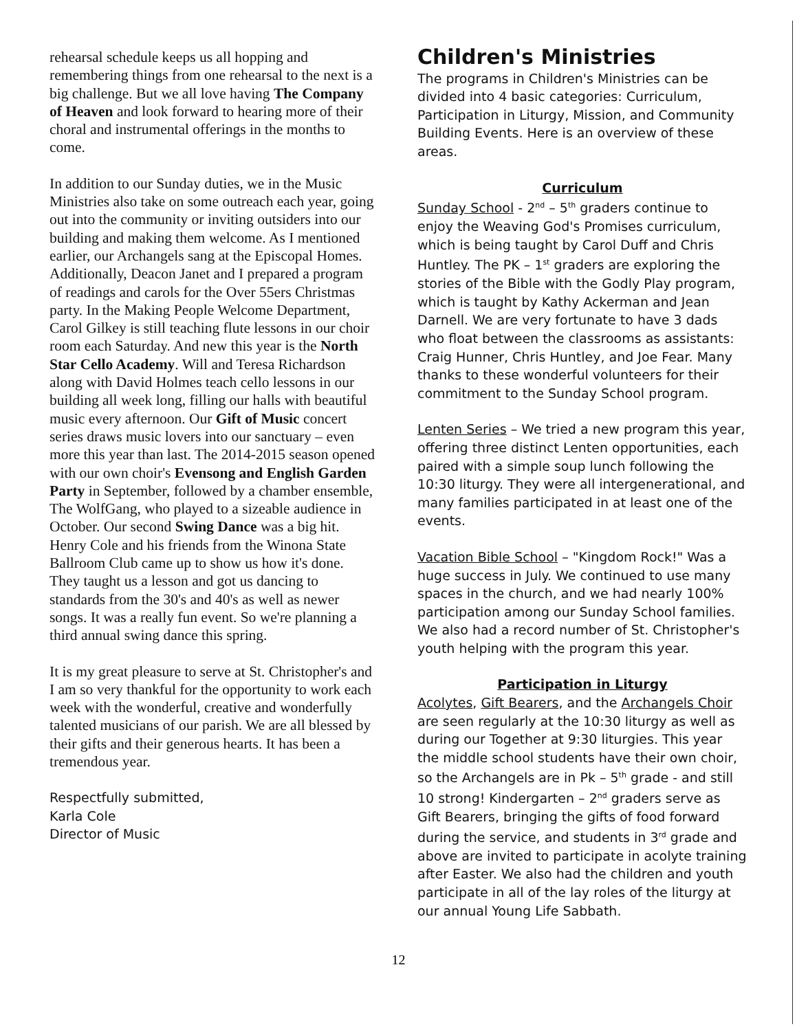rehearsal schedule keeps us all hopping and remembering things from one rehearsal to the next is a big challenge. But we all love having The Company of Heaven and look forward to hearing more of their choral and instrumental offerings in the months to come.
In addition to our Sunday duties, we in the Music Ministries also take on some outreach each year, going out into the community or inviting outsiders into our building and making them welcome. As I mentioned earlier, our Archangels sang at the Episcopal Homes. Additionally, Deacon Janet and I prepared a program of readings and carols for the Over 55ers Christmas party. In the Making People Welcome Department, Carol Gilkey is still teaching flute lessons in our choir room each Saturday. And new this year is the North Star Cello Academy. Will and Teresa Richardson along with David Holmes teach cello lessons in our building all week long, filling our halls with beautiful music every afternoon. Our Gift of Music concert series draws music lovers into our sanctuary – even more this year than last. The 2014-2015 season opened with our own choir's Evensong and English Garden Party in September, followed by a chamber ensemble, The WolfGang, who played to a sizeable audience in October. Our second Swing Dance was a big hit. Henry Cole and his friends from the Winona State Ballroom Club came up to show us how it's done. They taught us a lesson and got us dancing to standards from the 30's and 40's as well as newer songs. It was a really fun event. So we're planning a third annual swing dance this spring.
It is my great pleasure to serve at St. Christopher's and I am so very thankful for the opportunity to work each week with the wonderful, creative and wonderfully talented musicians of our parish. We are all blessed by their gifts and their generous hearts. It has been a tremendous year.
Respectfully submitted,
Karla Cole
Director of Music
Children's Ministries
The programs in Children's Ministries can be divided into 4 basic categories: Curriculum, Participation in Liturgy, Mission, and Community Building Events. Here is an overview of these areas.
Curriculum
Sunday School - 2<sup>nd</sup> – 5<sup>th</sup> graders continue to enjoy the Weaving God's Promises curriculum, which is being taught by Carol Duff and Chris Huntley. The PK – 1<sup>st</sup> graders are exploring the stories of the Bible with the Godly Play program, which is taught by Kathy Ackerman and Jean Darnell. We are very fortunate to have 3 dads who float between the classrooms as assistants: Craig Hunner, Chris Huntley, and Joe Fear. Many thanks to these wonderful volunteers for their commitment to the Sunday School program.
Lenten Series – We tried a new program this year, offering three distinct Lenten opportunities, each paired with a simple soup lunch following the 10:30 liturgy. They were all intergenerational, and many families participated in at least one of the events.
Vacation Bible School – "Kingdom Rock!" Was a huge success in July. We continued to use many spaces in the church, and we had nearly 100% participation among our Sunday School families. We also had a record number of St. Christopher's youth helping with the program this year.
Participation in Liturgy
Acolytes, Gift Bearers, and the Archangels Choir are seen regularly at the 10:30 liturgy as well as during our Together at 9:30 liturgies. This year the middle school students have their own choir, so the Archangels are in Pk – 5<sup>th</sup> grade - and still 10 strong! Kindergarten – 2<sup>nd</sup> graders serve as Gift Bearers, bringing the gifts of food forward during the service, and students in 3<sup>rd</sup> grade and above are invited to participate in acolyte training after Easter. We also had the children and youth participate in all of the lay roles of the liturgy at our annual Young Life Sabbath.
12